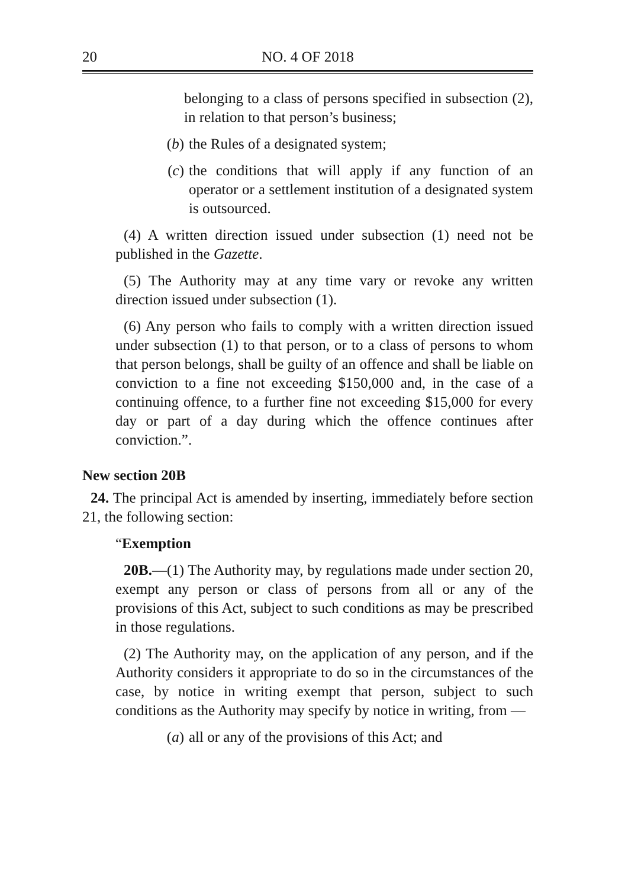20 NO. 4 OF 2018
belonging to a class of persons specified in subsection (2), in relation to that person’s business;
(b) the Rules of a designated system;
(c) the conditions that will apply if any function of an operator or a settlement institution of a designated system is outsourced.
(4) A written direction issued under subsection (1) need not be published in the Gazette.
(5) The Authority may at any time vary or revoke any written direction issued under subsection (1).
(6) Any person who fails to comply with a written direction issued under subsection (1) to that person, or to a class of persons to whom that person belongs, shall be guilty of an offence and shall be liable on conviction to a fine not exceeding $150,000 and, in the case of a continuing offence, to a further fine not exceeding $15,000 for every day or part of a day during which the offence continues after conviction.”.
New section 20B
24. The principal Act is amended by inserting, immediately before section 21, the following section:
“Exemption
20B.—(1) The Authority may, by regulations made under section 20, exempt any person or class of persons from all or any of the provisions of this Act, subject to such conditions as may be prescribed in those regulations.
(2) The Authority may, on the application of any person, and if the Authority considers it appropriate to do so in the circumstances of the case, by notice in writing exempt that person, subject to such conditions as the Authority may specify by notice in writing, from —
(a) all or any of the provisions of this Act; and